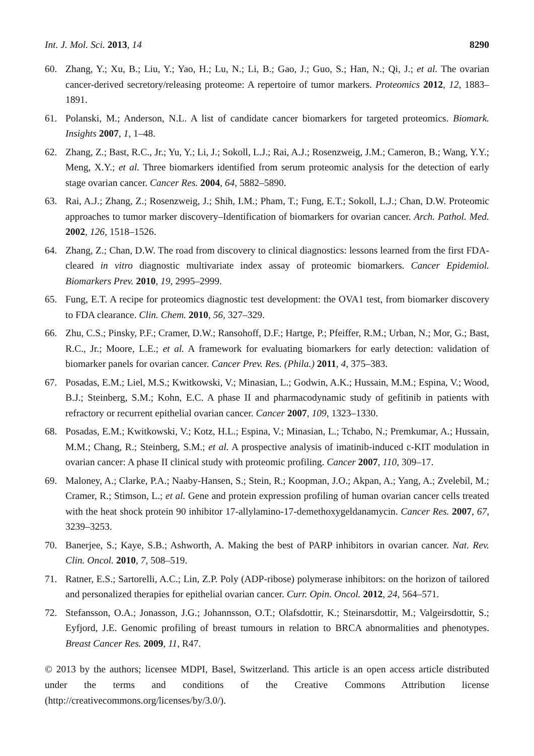Int. J. Mol. Sci. 2013, 14 8290
60. Zhang, Y.; Xu, B.; Liu, Y.; Yao, H.; Lu, N.; Li, B.; Gao, J.; Guo, S.; Han, N.; Qi, J.; et al. The ovarian cancer-derived secretory/releasing proteome: A repertoire of tumor markers. Proteomics 2012, 12, 1883–1891.
61. Polanski, M.; Anderson, N.L. A list of candidate cancer biomarkers for targeted proteomics. Biomark. Insights 2007, 1, 1–48.
62. Zhang, Z.; Bast, R.C., Jr.; Yu, Y.; Li, J.; Sokoll, L.J.; Rai, A.J.; Rosenzweig, J.M.; Cameron, B.; Wang, Y.Y.; Meng, X.Y.; et al. Three biomarkers identified from serum proteomic analysis for the detection of early stage ovarian cancer. Cancer Res. 2004, 64, 5882–5890.
63. Rai, A.J.; Zhang, Z.; Rosenzweig, J.; Shih, I.M.; Pham, T.; Fung, E.T.; Sokoll, L.J.; Chan, D.W. Proteomic approaches to tumor marker discovery–Identification of biomarkers for ovarian cancer. Arch. Pathol. Med. 2002, 126, 1518–1526.
64. Zhang, Z.; Chan, D.W. The road from discovery to clinical diagnostics: lessons learned from the first FDA-cleared in vitro diagnostic multivariate index assay of proteomic biomarkers. Cancer Epidemiol. Biomarkers Prev. 2010, 19, 2995–2999.
65. Fung, E.T. A recipe for proteomics diagnostic test development: the OVA1 test, from biomarker discovery to FDA clearance. Clin. Chem. 2010, 56, 327–329.
66. Zhu, C.S.; Pinsky, P.F.; Cramer, D.W.; Ransohoff, D.F.; Hartge, P.; Pfeiffer, R.M.; Urban, N.; Mor, G.; Bast, R.C., Jr.; Moore, L.E.; et al. A framework for evaluating biomarkers for early detection: validation of biomarker panels for ovarian cancer. Cancer Prev. Res. (Phila.) 2011, 4, 375–383.
67. Posadas, E.M.; Liel, M.S.; Kwitkowski, V.; Minasian, L.; Godwin, A.K.; Hussain, M.M.; Espina, V.; Wood, B.J.; Steinberg, S.M.; Kohn, E.C. A phase II and pharmacodynamic study of gefitinib in patients with refractory or recurrent epithelial ovarian cancer. Cancer 2007, 109, 1323–1330.
68. Posadas, E.M.; Kwitkowski, V.; Kotz, H.L.; Espina, V.; Minasian, L.; Tchabo, N.; Premkumar, A.; Hussain, M.M.; Chang, R.; Steinberg, S.M.; et al. A prospective analysis of imatinib-induced c-KIT modulation in ovarian cancer: A phase II clinical study with proteomic profiling. Cancer 2007, 110, 309–17.
69. Maloney, A.; Clarke, P.A.; Naaby-Hansen, S.; Stein, R.; Koopman, J.O.; Akpan, A.; Yang, A.; Zvelebil, M.; Cramer, R.; Stimson, L.; et al. Gene and protein expression profiling of human ovarian cancer cells treated with the heat shock protein 90 inhibitor 17-allylamino-17-demethoxygeldanamycin. Cancer Res. 2007, 67, 3239–3253.
70. Banerjee, S.; Kaye, S.B.; Ashworth, A. Making the best of PARP inhibitors in ovarian cancer. Nat. Rev. Clin. Oncol. 2010, 7, 508–519.
71. Ratner, E.S.; Sartorelli, A.C.; Lin, Z.P. Poly (ADP-ribose) polymerase inhibitors: on the horizon of tailored and personalized therapies for epithelial ovarian cancer. Curr. Opin. Oncol. 2012, 24, 564–571.
72. Stefansson, O.A.; Jonasson, J.G.; Johannsson, O.T.; Olafsdottir, K.; Steinarsdottir, M.; Valgeirsdottir, S.; Eyfjord, J.E. Genomic profiling of breast tumours in relation to BRCA abnormalities and phenotypes. Breast Cancer Res. 2009, 11, R47.
© 2013 by the authors; licensee MDPI, Basel, Switzerland. This article is an open access article distributed under the terms and conditions of the Creative Commons Attribution license (http://creativecommons.org/licenses/by/3.0/).